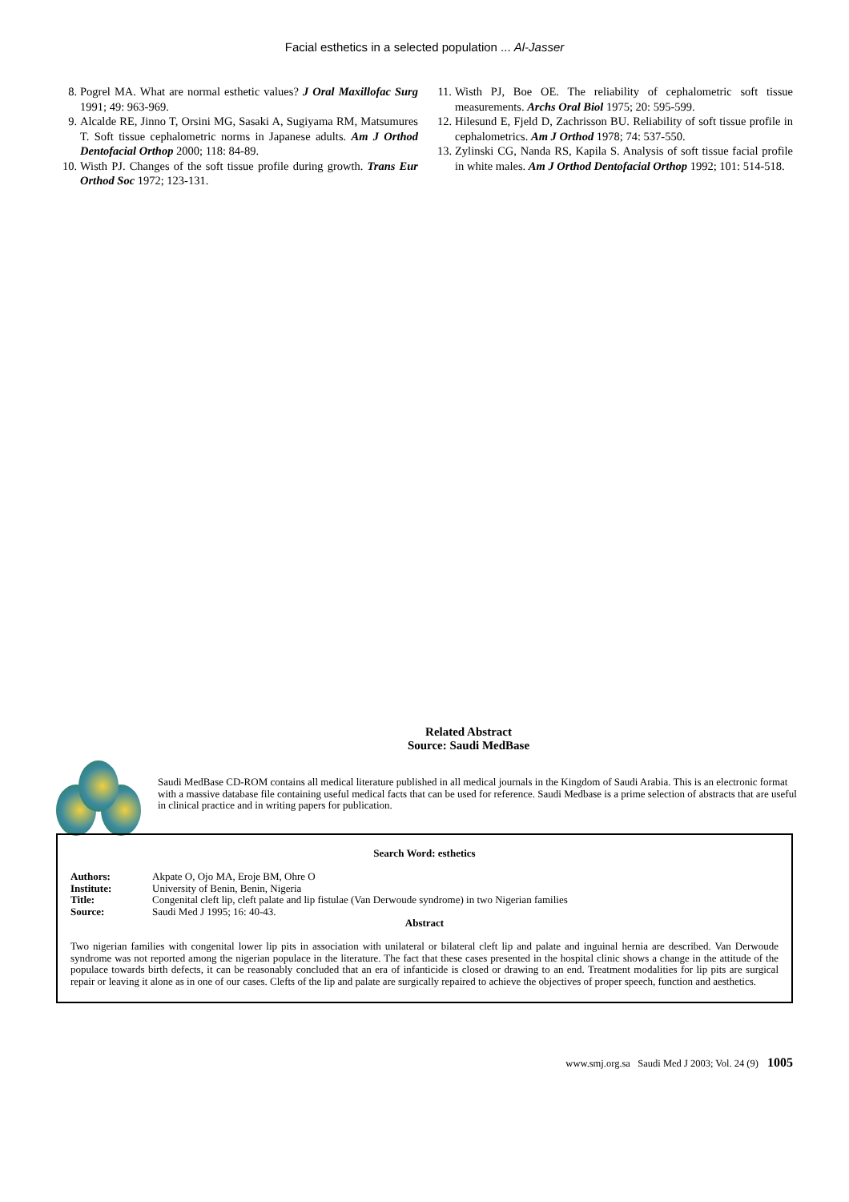Facial esthetics in a selected population ... Al-Jasser
8. Pogrel MA. What are normal esthetic values? J Oral Maxillofac Surg 1991; 49: 963-969.
9. Alcalde RE, Jinno T, Orsini MG, Sasaki A, Sugiyama RM, Matsumures T. Soft tissue cephalometric norms in Japanese adults. Am J Orthod Dentofacial Orthop 2000; 118: 84-89.
10. Wisth PJ. Changes of the soft tissue profile during growth. Trans Eur Orthod Soc 1972; 123-131.
11. Wisth PJ, Boe OE. The reliability of cephalometric soft tissue measurements. Archs Oral Biol 1975; 20: 595-599.
12. Hilesund E, Fjeld D, Zachrisson BU. Reliability of soft tissue profile in cephalometrics. Am J Orthod 1978; 74: 537-550.
13. Zylinski CG, Nanda RS, Kapila S. Analysis of soft tissue facial profile in white males. Am J Orthod Dentofacial Orthop 1992; 101: 514-518.
Related Abstract
Source: Saudi MedBase
Saudi MedBase CD-ROM contains all medical literature published in all medical journals in the Kingdom of Saudi Arabia. This is an electronic format with a massive database file containing useful medical facts that can be used for reference. Saudi Medbase is a prime selection of abstracts that are useful in clinical practice and in writing papers for publication.
Search Word: esthetics
Authors: Akpate O, Ojo MA, Eroje BM, Ohre O
Institute: University of Benin, Benin, Nigeria
Title: Congenital cleft lip, cleft palate and lip fistulae (Van Derwoude syndrome) in two Nigerian families
Source: Saudi Med J 1995; 16: 40-43.
Abstract
Two nigerian families with congenital lower lip pits in association with unilateral or bilateral cleft lip and palate and inguinal hernia are described. Van Derwoude syndrome was not reported among the nigerian populace in the literature. The fact that these cases presented in the hospital clinic shows a change in the attitude of the populace towards birth defects, it can be reasonably concluded that an era of infanticide is closed or drawing to an end. Treatment modalities for lip pits are surgical repair or leaving it alone as in one of our cases. Clefts of the lip and palate are surgically repaired to achieve the objectives of proper speech, function and aesthetics.
www.smj.org.sa Saudi Med J 2003; Vol. 24 (9) 1005